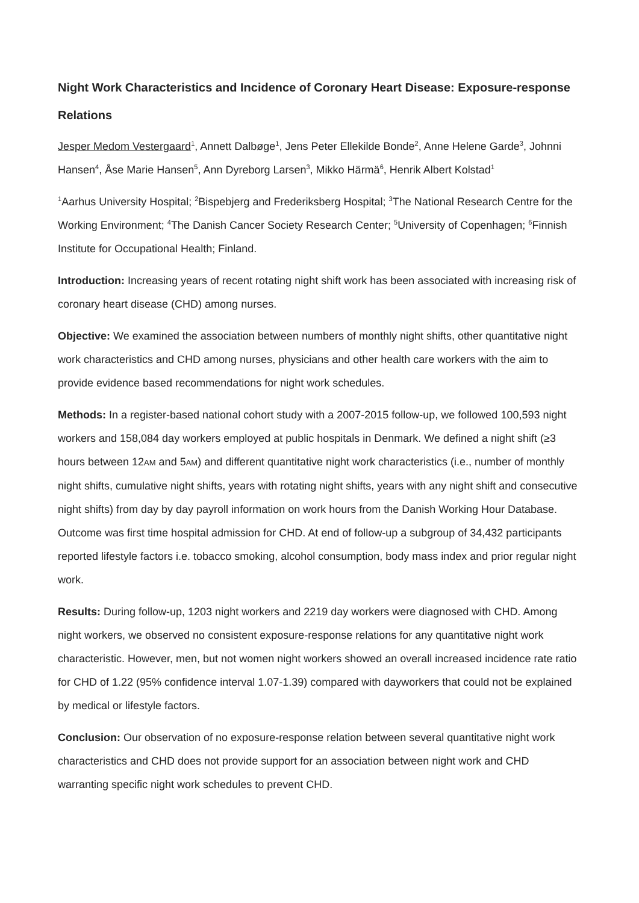Night Work Characteristics and Incidence of Coronary Heart Disease: Exposure-response Relations
Jesper Medom Vestergaard<sup>1</sup>, Annett Dalbøge<sup>1</sup>, Jens Peter Ellekilde Bonde<sup>2</sup>, Anne Helene Garde<sup>3</sup>, Johnni Hansen<sup>4</sup>, Åse Marie Hansen<sup>5</sup>, Ann Dyreborg Larsen<sup>3</sup>, Mikko Härmä<sup>6</sup>, Henrik Albert Kolstad<sup>1</sup>
<sup>1</sup> Aarhus University Hospital; <sup>2</sup>Bispebjerg and Frederiksberg Hospital; <sup>3</sup>The National Research Centre for the Working Environment; <sup>4</sup>The Danish Cancer Society Research Center; <sup>5</sup>University of Copenhagen; <sup>6</sup>Finnish Institute for Occupational Health; Finland.
Introduction: Increasing years of recent rotating night shift work has been associated with increasing risk of coronary heart disease (CHD) among nurses.
Objective: We examined the association between numbers of monthly night shifts, other quantitative night work characteristics and CHD among nurses, physicians and other health care workers with the aim to provide evidence based recommendations for night work schedules.
Methods: In a register-based national cohort study with a 2007-2015 follow-up, we followed 100,593 night workers and 158,084 day workers employed at public hospitals in Denmark. We defined a night shift (≥3 hours between 12AM and 5AM) and different quantitative night work characteristics (i.e., number of monthly night shifts, cumulative night shifts, years with rotating night shifts, years with any night shift and consecutive night shifts) from day by day payroll information on work hours from the Danish Working Hour Database. Outcome was first time hospital admission for CHD. At end of follow-up a subgroup of 34,432 participants reported lifestyle factors i.e. tobacco smoking, alcohol consumption, body mass index and prior regular night work.
Results: During follow-up, 1203 night workers and 2219 day workers were diagnosed with CHD. Among night workers, we observed no consistent exposure-response relations for any quantitative night work characteristic. However, men, but not women night workers showed an overall increased incidence rate ratio for CHD of 1.22 (95% confidence interval 1.07-1.39) compared with dayworkers that could not be explained by medical or lifestyle factors.
Conclusion: Our observation of no exposure-response relation between several quantitative night work characteristics and CHD does not provide support for an association between night work and CHD warranting specific night work schedules to prevent CHD.